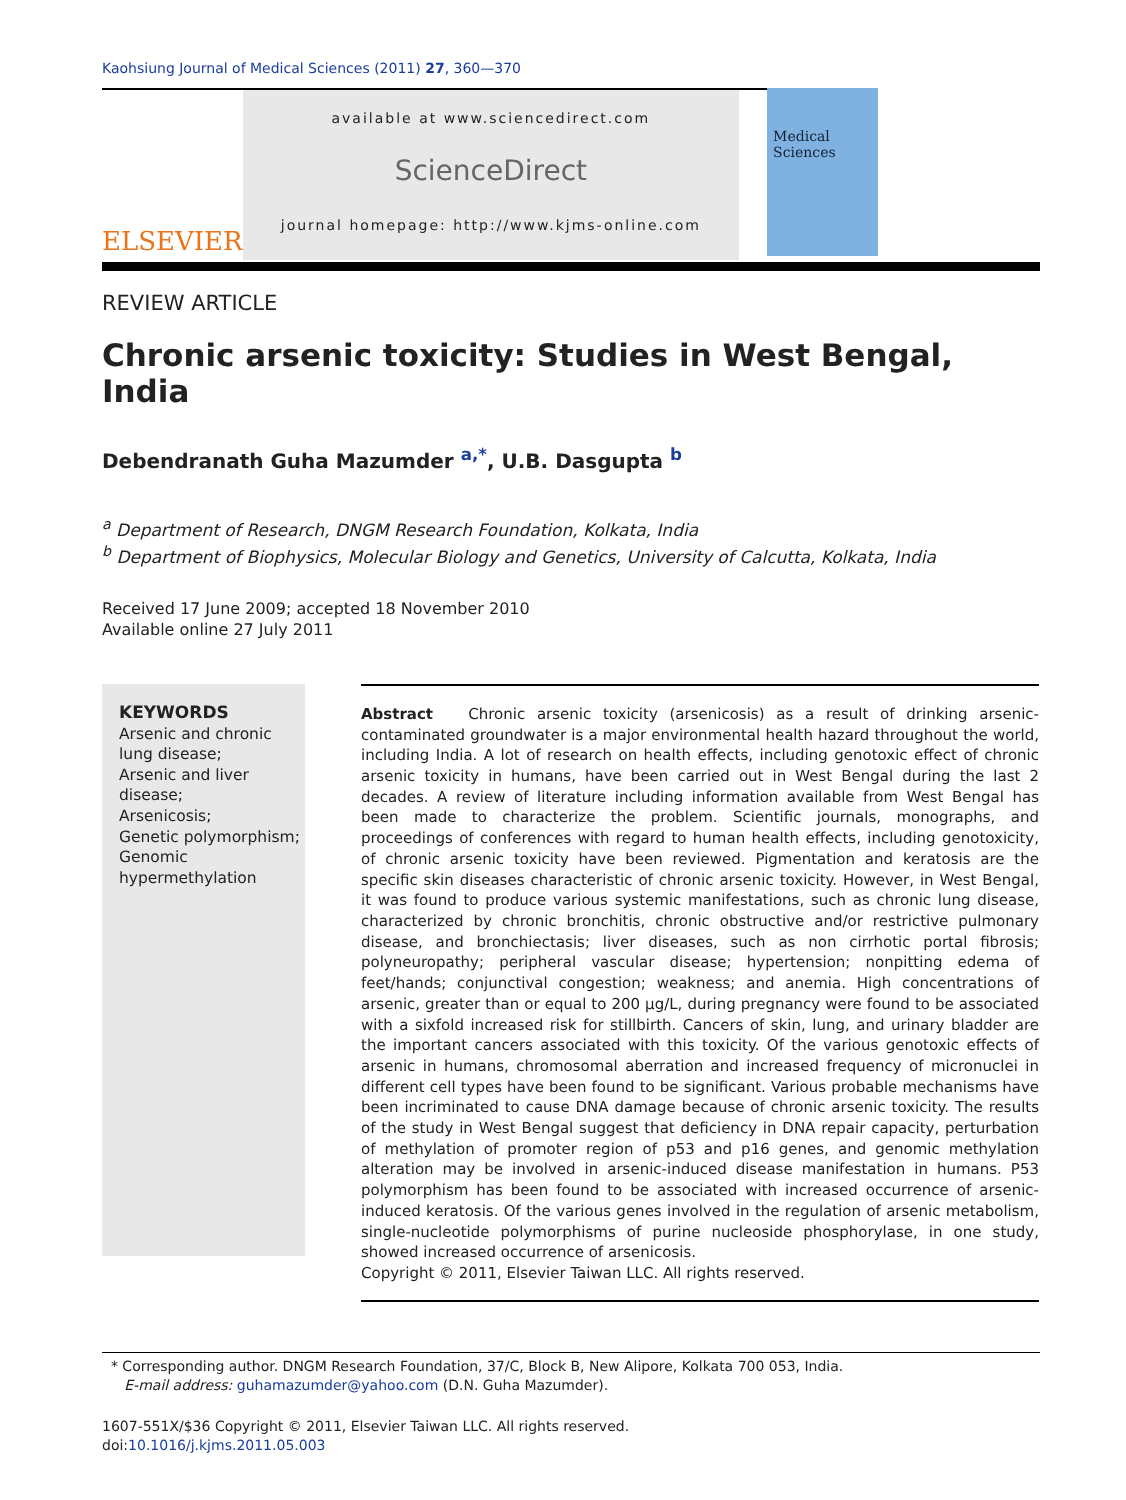Kaohsiung Journal of Medical Sciences (2011) 27, 360—370
ELSEVIER
available at www.sciencedirect.com
ScienceDirect
journal homepage: http://www.kjms-online.com
Medical Sciences
REVIEW ARTICLE
Chronic arsenic toxicity: Studies in West Bengal, India
Debendranath Guha Mazumder <sup>a,*</sup>, U.B. Dasgupta <sup>b</sup>
<sup>a</sup> Department of Research, DNGM Research Foundation, Kolkata, India
<sup>b</sup> Department of Biophysics, Molecular Biology and Genetics, University of Calcutta, Kolkata, India
Received 17 June 2009; accepted 18 November 2010
Available online 27 July 2011
KEYWORDS
Arsenic and chronic lung disease;
Arsenic and liver disease;
Arsenicosis;
Genetic polymorphism;
Genomic hypermethylation
Abstract Chronic arsenic toxicity (arsenicosis) as a result of drinking arsenic-contaminated groundwater is a major environmental health hazard throughout the world, including India. A lot of research on health effects, including genotoxic effect of chronic arsenic toxicity in humans, have been carried out in West Bengal during the last 2 decades. A review of literature including information available from West Bengal has been made to characterize the problem. Scientific journals, monographs, and proceedings of conferences with regard to human health effects, including genotoxicity, of chronic arsenic toxicity have been reviewed. Pigmentation and keratosis are the specific skin diseases characteristic of chronic arsenic toxicity. However, in West Bengal, it was found to produce various systemic manifestations, such as chronic lung disease, characterized by chronic bronchitis, chronic obstructive and/or restrictive pulmonary disease, and bronchiectasis; liver diseases, such as non cirrhotic portal fibrosis; polyneuropathy; peripheral vascular disease; hypertension; nonpitting edema of feet/hands; conjunctival congestion; weakness; and anemia. High concentrations of arsenic, greater than or equal to 200 μg/L, during pregnancy were found to be associated with a sixfold increased risk for stillbirth. Cancers of skin, lung, and urinary bladder are the important cancers associated with this toxicity. Of the various genotoxic effects of arsenic in humans, chromosomal aberration and increased frequency of micronuclei in different cell types have been found to be significant. Various probable mechanisms have been incriminated to cause DNA damage because of chronic arsenic toxicity. The results of the study in West Bengal suggest that deficiency in DNA repair capacity, perturbation of methylation of promoter region of p53 and p16 genes, and genomic methylation alteration may be involved in arsenic-induced disease manifestation in humans. P53 polymorphism has been found to be associated with increased occurrence of arsenic-induced keratosis. Of the various genes involved in the regulation of arsenic metabolism, single-nucleotide polymorphisms of purine nucleoside phosphorylase, in one study, showed increased occurrence of arsenicosis.
Copyright © 2011, Elsevier Taiwan LLC. All rights reserved.
* Corresponding author. DNGM Research Foundation, 37/C, Block B, New Alipore, Kolkata 700 053, India.
E-mail address: guhamazumder@yahoo.com (D.N. Guha Mazumder).
1607-551X/$36 Copyright © 2011, Elsevier Taiwan LLC. All rights reserved.
doi:10.1016/j.kjms.2011.05.003